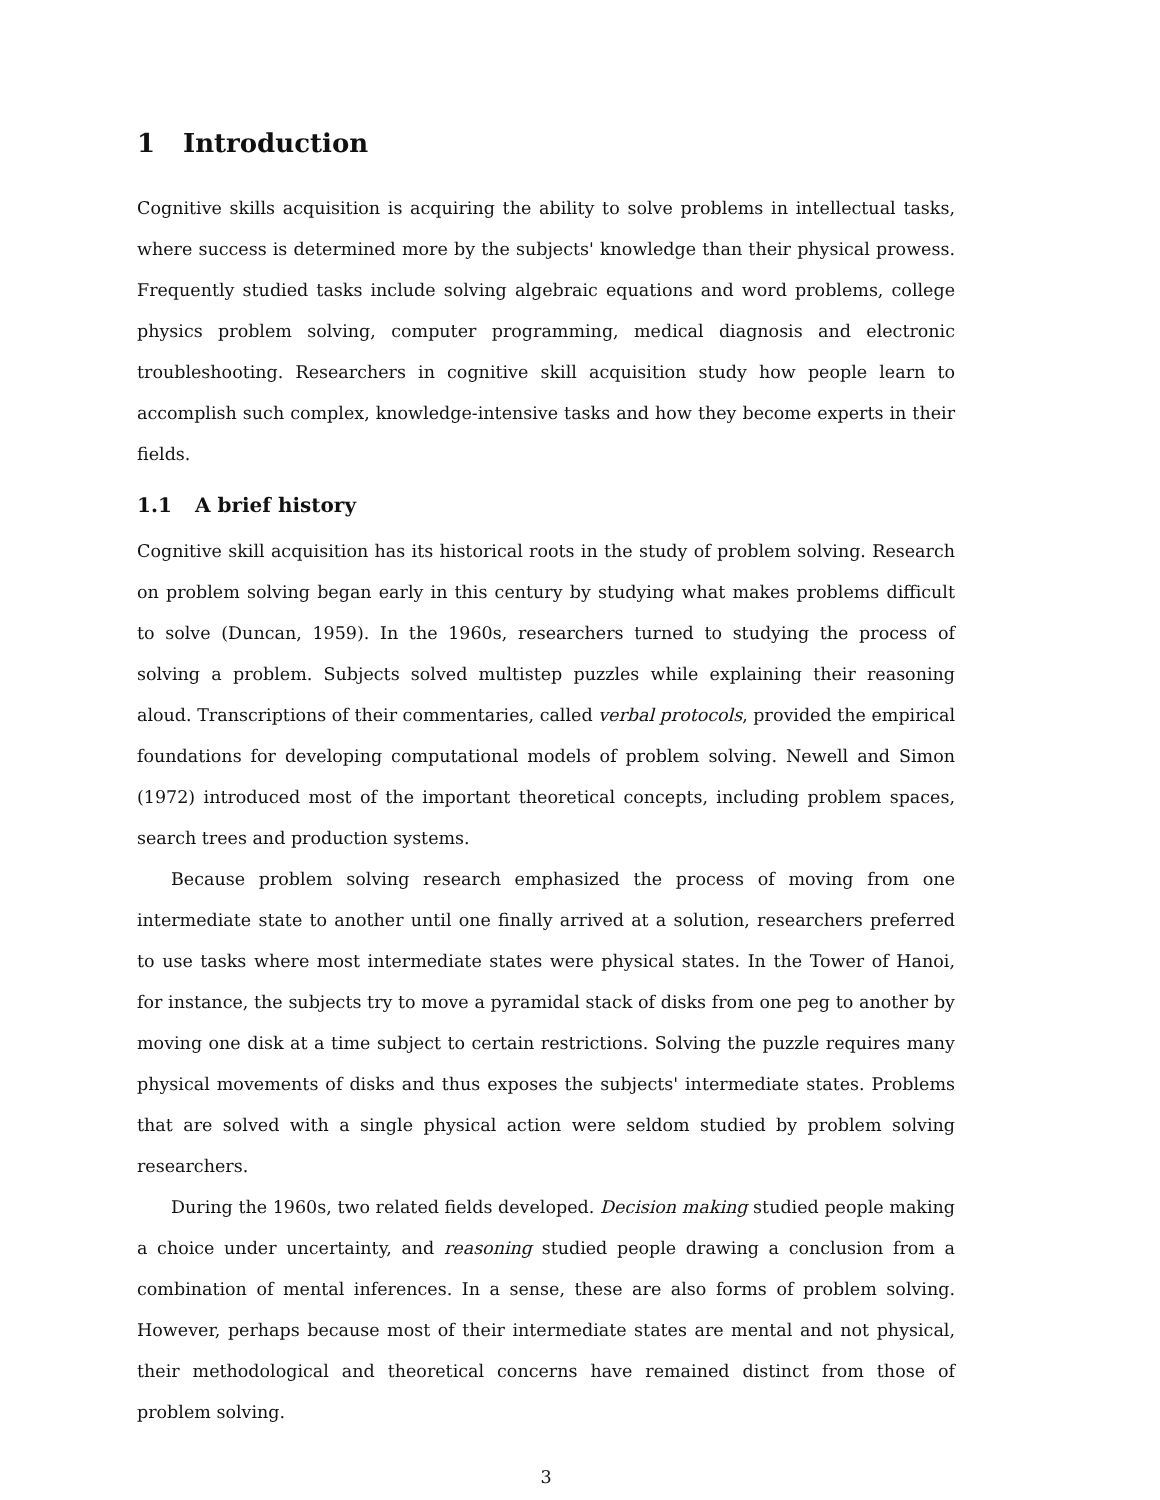1 Introduction
Cognitive skills acquisition is acquiring the ability to solve problems in intellectual tasks, where success is determined more by the subjects' knowledge than their physical prowess. Frequently studied tasks include solving algebraic equations and word problems, college physics problem solving, computer programming, medical diagnosis and electronic troubleshooting. Researchers in cognitive skill acquisition study how people learn to accomplish such complex, knowledge-intensive tasks and how they become experts in their fields.
1.1 A brief history
Cognitive skill acquisition has its historical roots in the study of problem solving. Research on problem solving began early in this century by studying what makes problems difficult to solve (Duncan, 1959). In the 1960s, researchers turned to studying the process of solving a problem. Subjects solved multistep puzzles while explaining their reasoning aloud. Transcriptions of their commentaries, called verbal protocols, provided the empirical foundations for developing computational models of problem solving. Newell and Simon (1972) introduced most of the important theoretical concepts, including problem spaces, search trees and production systems.
Because problem solving research emphasized the process of moving from one intermediate state to another until one finally arrived at a solution, researchers preferred to use tasks where most intermediate states were physical states. In the Tower of Hanoi, for instance, the subjects try to move a pyramidal stack of disks from one peg to another by moving one disk at a time subject to certain restrictions. Solving the puzzle requires many physical movements of disks and thus exposes the subjects' intermediate states. Problems that are solved with a single physical action were seldom studied by problem solving researchers.
During the 1960s, two related fields developed. Decision making studied people making a choice under uncertainty, and reasoning studied people drawing a conclusion from a combination of mental inferences. In a sense, these are also forms of problem solving. However, perhaps because most of their intermediate states are mental and not physical, their methodological and theoretical concerns have remained distinct from those of problem solving.
3